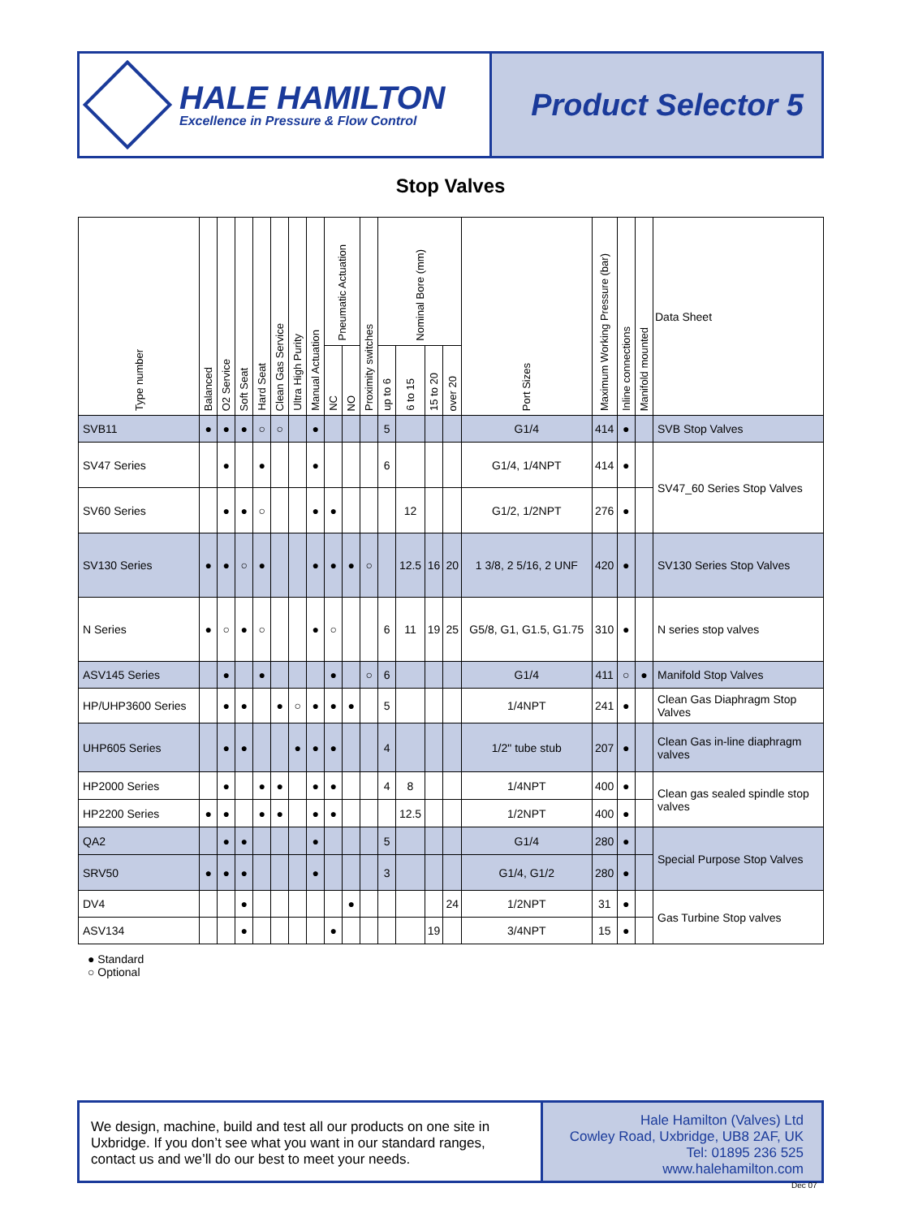HALE HAMILTON
Excellence in Pressure & Flow Control
Product Selector 5
Stop Valves
| Type number | Balanced | O2 Service | Soft Seat | Hard Seat | Clean Gas Service | Ultra High Purity | Manual Actuation | Pneumatic Actuation | | Proximity switches | Nominal Bore (mm) | | | | Port Sizes | Maximum Working Pressure (bar) | Inline connections | Manifold mounted | Data Sheet |
| --- | --- | --- | --- | --- | --- | --- | --- | --- | --- | --- | --- | --- | --- | --- | --- | --- | --- | --- | --- |
| | | | | | | | | NC | NO | | up to 6 | 6 to 15 | 15 to 20 | over 20 | | | | | |
| SVB11 | ● | ● | ● | ○ | ○ | | ● | | | | 5 | | | | G1/4 | 414 | ● | | SVB Stop Valves |
| SV47 Series | | ● | | ● | | | ● | | | | 6 | | | | G1/4, 1/4NPT | 414 | ● | | SV47_60 Series Stop Valves |
| SV60 Series | | ● | ● | ○ | | | ● | ● | | | | 12 | | | G1/2, 1/2NPT | 276 | ● | | |
| SV130 Series | ● | ● | ○ | ● | | | ● | ● | ● | ○ | | 12.5 | 16 | 20 | 1 3/8, 2 5/16, 2 UNF | 420 | ● | | SV130 Series Stop Valves |
| N Series | ● | ○ | ● | ○ | | | ● | ○ | | | 6 | 11 | 19 | 25 | G5/8, G1, G1.5, G1.75 | 310 | ● | | N series stop valves |
| ASV145 Series | | ● | | ● | | | | ● | | ○ | 6 | | | | G1/4 | 411 | ○ | ● | Manifold Stop Valves |
| HP/UHP3600 Series | | ● | ● | | ● | ○ | ● | ● | ● | | 5 | | | | 1/4NPT | 241 | ● | | Clean Gas Diaphragm Stop Valves |
| UHP605 Series | | ● | ● | | | ● | ● | ● | | | 4 | | | | 1/2" tube stub | 207 | ● | | Clean Gas in-line diaphragm valves |
| HP2000 Series | | ● | | ● | ● | | ● | ● | | | 4 | 8 | | | 1/4NPT | 400 | ● | | Clean gas sealed spindle stop valves |
| HP2200 Series | ● | ● | | ● | ● | | ● | ● | | | | 12.5 | | | 1/2NPT | 400 | ● | | |
| QA2 | | ● | ● | | | | ● | | | | 5 | | | | G1/4 | 280 | ● | | Special Purpose Stop Valves |
| SRV50 | ● | ● | ● | | | | ● | | | | 3 | | | | G1/4, G1/2 | 280 | ● | | |
| DV4 | | | ● | | | | | | ● | | | | | 24 | 1/2NPT | 31 | ● | | Gas Turbine Stop valves |
| ASV134 | | | ● | | | | | ● | | | | | 19 | | 3/4NPT | 15 | ● | | |
● Standard
○ Optional
We design, machine, build and test all our products on one site in Uxbridge. If you don’t see what you want in our standard ranges, contact us and we’ll do our best to meet your needs.
Hale Hamilton (Valves) Ltd
Cowley Road, Uxbridge, UB8 2AF, UK
Tel: 01895 236 525
www.halehamilton.com
Dec 07